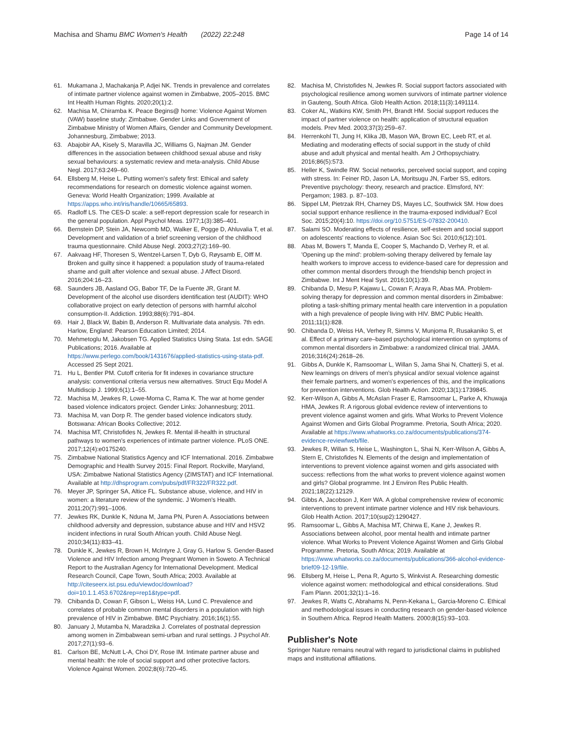Machisa and Shamu BMC Women's Health (2022) 22:248 Page 14 of 14
61. Mukamana J, Machakanja P, Adjei NK. Trends in prevalence and correlates of intimate partner violence against women in Zimbabwe, 2005–2015. BMC Int Health Human Rights. 2020;20(1):2.
62. Machisa M, Chiramba K. Peace Begins@ home: Violence Against Women (VAW) baseline study: Zimbabwe. Gender Links and Government of Zimbabwe Ministry of Women Affairs, Gender and Community Development. Johannesburg, Zimbabwe; 2013.
63. Abajobir AA, Kisely S, Maravilla JC, Williams G, Najman JM. Gender differences in the association between childhood sexual abuse and risky sexual behaviours: a systematic review and meta-analysis. Child Abuse Negl. 2017;63:249–60.
64. Ellsberg M, Heise L. Putting women's safety first: Ethical and safety recommendations for research on domestic violence against women. Geneva: World Health Organization; 1999. Available at https://apps.who.int/iris/handle/10665/65893.
65. Radloff LS. The CES-D scale: a self-report depression scale for research in the general population. Appl Psychol Meas. 1977;1(3):385–401.
66. Bernstein DP, Stein JA, Newcomb MD, Walker E, Pogge D, Ahluvalia T, et al. Development and validation of a brief screening version of the childhood trauma questionnaire. Child Abuse Negl. 2003;27(2):169–90.
67. Aakvaag HF, Thoresen S, Wentzel-Larsen T, Dyb G, Røysamb E, Olff M. Broken and guilty since it happened: a population study of trauma-related shame and guilt after violence and sexual abuse. J Affect Disord. 2016;204:16–23.
68. Saunders JB, Aasland OG, Babor TF, De la Fuente JR, Grant M. Development of the alcohol use disorders identification test (AUDIT): WHO collaborative project on early detection of persons with harmful alcohol consumption-II. Addiction. 1993;88(6):791–804.
69. Hair J, Black W, Babin B, Anderson R. Multivariate data analysis. 7th edn. Harlow, England: Pearson Education Limited; 2014.
70. Mehmetoglu M, Jakobsen TG. Applied Statistics Using Stata. 1st edn. SAGE Publications; 2016. Available at https://www.perlego.com/book/1431676/applied-statistics-using-stata-pdf. Accessed 25 Sept 2021.
71. Hu L, Bentler PM. Cutoff criteria for fit indexes in covariance structure analysis: conventional criteria versus new alternatives. Struct Equ Model A Multidiscip J. 1999;6(1):1–55.
72. Machisa M, Jewkes R, Lowe-Morna C, Rama K. The war at home gender based violence indicators project. Gender Links: Johannesburg; 2011.
73. Machisa M, van Dorp R. The gender based violence indicators study. Botswana: African Books Collective; 2012.
74. Machisa MT, Christofides N, Jewkes R. Mental ill-health in structural pathways to women's experiences of intimate partner violence. PLoS ONE. 2017;12(4):e0175240.
75. Zimbabwe National Statistics Agency and ICF International. 2016. Zimbabwe Demographic and Health Survey 2015: Final Report. Rockville, Maryland, USA: Zimbabwe National Statistics Agency (ZIMSTAT) and ICF International. Available at http://dhsprogram.com/pubs/pdf/FR322/FR322.pdf.
76. Meyer JP, Springer SA, Altice FL. Substance abuse, violence, and HIV in women: a literature review of the syndemic. J Women's Health. 2011;20(7):991–1006.
77. Jewkes RK, Dunkle K, Nduna M, Jama PN, Puren A. Associations between childhood adversity and depression, substance abuse and HIV and HSV2 incident infections in rural South African youth. Child Abuse Negl. 2010;34(11):833–41.
78. Dunkle K, Jewkes R, Brown H, McIntyre J, Gray G, Harlow S. Gender-Based Violence and HIV Infection among Pregnant Women in Soweto. A Technical Report to the Australian Agency for International Development. Medical Research Council, Cape Town, South Africa; 2003. Available at http://citeseerx.ist.psu.edu/viewdoc/download?doi=10.1.1.453.6702&rep=rep1&type=pdf.
79. Chibanda D, Cowan F, Gibson L, Weiss HA, Lund C. Prevalence and correlates of probable common mental disorders in a population with high prevalence of HIV in Zimbabwe. BMC Psychiatry. 2016;16(1):55.
80. January J, Mutamba N, Maradzika J. Correlates of postnatal depression among women in Zimbabwean semi-urban and rural settings. J Psychol Afr. 2017;27(1):93–6.
81. Carlson BE, McNutt L-A, Choi DY, Rose IM. Intimate partner abuse and mental health: the role of social support and other protective factors. Violence Against Women. 2002;8(6):720–45.
82. Machisa M, Christofides N, Jewkes R. Social support factors associated with psychological resilience among women survivors of intimate partner violence in Gauteng, South Africa. Glob Health Action. 2018;11(3):1491114.
83. Coker AL, Watkins KW, Smith PH, Brandt HM. Social support reduces the impact of partner violence on health: application of structural equation models. Prev Med. 2003;37(3):259–67.
84. Herrenkohl TI, Jung H, Klika JB, Mason WA, Brown EC, Leeb RT, et al. Mediating and moderating effects of social support in the study of child abuse and adult physical and mental health. Am J Orthopsychiatry. 2016;86(5):573.
85. Heller K, Swindle RW. Social networks, perceived social support, and coping with stress. In: Feiner RD, Jason LA, Moritsugu JN, Farber SS, editors. Preventive psychology: theory, research and practice. Elmsford, NY: Pergamon; 1983. p. 87–103.
86. Sippel LM, Pietrzak RH, Charney DS, Mayes LC, Southwick SM. How does social support enhance resilience in the trauma-exposed individual? Ecol Soc. 2015;20(4):10. https://doi.org/10.5751/ES-07832-200410.
87. Salami SO. Moderating effects of resilience, self-esteem and social support on adolescents' reactions to violence. Asian Soc Sci. 2010;6(12):101.
88. Abas M, Bowers T, Manda E, Cooper S, Machando D, Verhey R, et al. 'Opening up the mind': problem-solving therapy delivered by female lay health workers to improve access to evidence-based care for depression and other common mental disorders through the friendship bench project in Zimbabwe. Int J Ment Heal Syst. 2016;10(1):39.
89. Chibanda D, Mesu P, Kajawu L, Cowan F, Araya R, Abas MA. Problem-solving therapy for depression and common mental disorders in Zimbabwe: piloting a task-shifting primary mental health care intervention in a population with a high prevalence of people living with HIV. BMC Public Health. 2011;11(1):828.
90. Chibanda D, Weiss HA, Verhey R, Simms V, Munjoma R, Rusakaniko S, et al. Effect of a primary care–based psychological intervention on symptoms of common mental disorders in Zimbabwe: a randomized clinical trial. JAMA. 2016;316(24):2618–26.
91. Gibbs A, Dunkle K, Ramsoomar L, Willan S, Jama Shai N, Chatterji S, et al. New learnings on drivers of men's physical and/or sexual violence against their female partners, and women's experiences of this, and the implications for prevention interventions. Glob Health Action. 2020;13(1):1739845.
92. Kerr-Wilson A, Gibbs A, McAslan Fraser E, Ramsoomar L, Parke A, Khuwaja HMA, Jewkes R. A rigorous global evidence review of interventions to prevent violence against women and girls. What Works to Prevent Violence Against Women and Girls Global Programme. Pretoria, South Africa; 2020. Available at https://www.whatworks.co.za/documents/publications/374-evidence-reviewfweb/file.
93. Jewkes R, Willan S, Heise L, Washington L, Shai N, Kerr-Wilson A, Gibbs A, Stern E, Christofides N. Elements of the design and implementation of interventions to prevent violence against women and girls associated with success: reflections from the what works to prevent violence against women and girls? Global programme. Int J Environ Res Public Health. 2021;18(22):12129.
94. Gibbs A, Jacobson J, Kerr WA. A global comprehensive review of economic interventions to prevent intimate partner violence and HIV risk behaviours. Glob Health Action. 2017;10(sup2):1290427.
95. Ramsoomar L, Gibbs A, Machisa MT, Chirwa E, Kane J, Jewkes R. Associations between alcohol, poor mental health and intimate partner violence. What Works to Prevent Violence Against Women and Girls Global Programme. Pretoria, South Africa; 2019. Available at https://www.whatworks.co.za/documents/publications/366-alcohol-evidence-brief09-12-19/file.
96. Ellsberg M, Heise L, Pena R, Agurto S, Winkvist A. Researching domestic violence against women: methodological and ethical considerations. Stud Fam Plann. 2001;32(1):1–16.
97. Jewkes R, Watts C, Abrahams N, Penn-Kekana L, Garcia-Moreno C. Ethical and methodological issues in conducting research on gender-based violence in Southern Africa. Reprod Health Matters. 2000;8(15):93–103.
Publisher's Note
Springer Nature remains neutral with regard to jurisdictional claims in published maps and institutional affiliations.